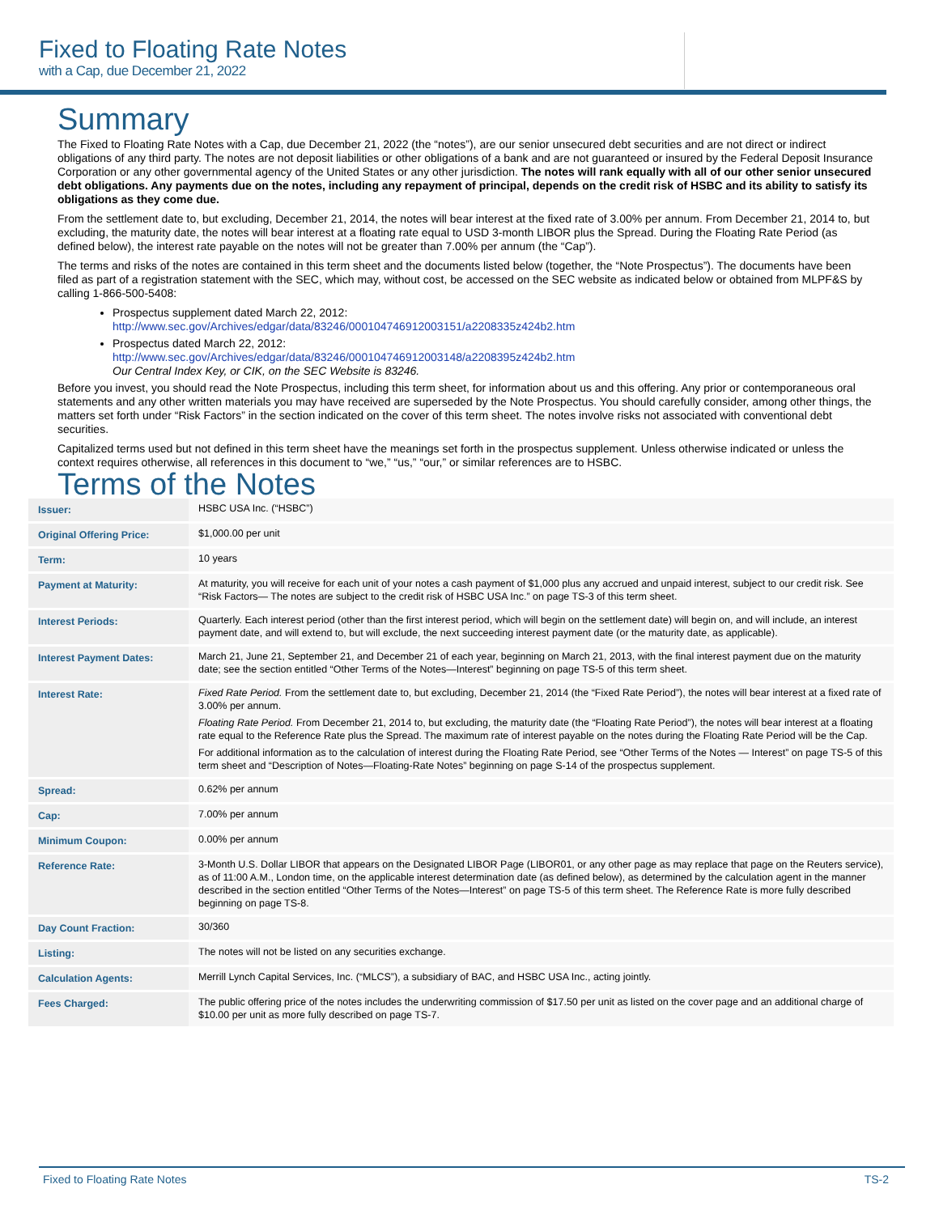Fixed to Floating Rate Notes
with a Cap, due December 21, 2022
Summary
The Fixed to Floating Rate Notes with a Cap, due December 21, 2022 (the “notes”), are our senior unsecured debt securities and are not direct or indirect obligations of any third party. The notes are not deposit liabilities or other obligations of a bank and are not guaranteed or insured by the Federal Deposit Insurance Corporation or any other governmental agency of the United States or any other jurisdiction. The notes will rank equally with all of our other senior unsecured debt obligations. Any payments due on the notes, including any repayment of principal, depends on the credit risk of HSBC and its ability to satisfy its obligations as they come due.
From the settlement date to, but excluding, December 21, 2014, the notes will bear interest at the fixed rate of 3.00% per annum. From December 21, 2014 to, but excluding, the maturity date, the notes will bear interest at a floating rate equal to USD 3-month LIBOR plus the Spread. During the Floating Rate Period (as defined below), the interest rate payable on the notes will not be greater than 7.00% per annum (the “Cap”).
The terms and risks of the notes are contained in this term sheet and the documents listed below (together, the “Note Prospectus”). The documents have been filed as part of a registration statement with the SEC, which may, without cost, be accessed on the SEC website as indicated below or obtained from MLPF&S by calling 1-866-500-5408:
Prospectus supplement dated March 22, 2012:
http://www.sec.gov/Archives/edgar/data/83246/000104746912003151/a2208335z424b2.htm
Prospectus dated March 22, 2012:
http://www.sec.gov/Archives/edgar/data/83246/000104746912003148/a2208395z424b2.htm
Our Central Index Key, or CIK, on the SEC Website is 83246.
Before you invest, you should read the Note Prospectus, including this term sheet, for information about us and this offering. Any prior or contemporaneous oral statements and any other written materials you may have received are superseded by the Note Prospectus. You should carefully consider, among other things, the matters set forth under “Risk Factors” in the section indicated on the cover of this term sheet. The notes involve risks not associated with conventional debt securities.
Capitalized terms used but not defined in this term sheet have the meanings set forth in the prospectus supplement. Unless otherwise indicated or unless the context requires otherwise, all references in this document to “we,” “us,” “our,” or similar references are to HSBC.
Terms of the Notes
| Issuer: | HSBC USA Inc. (“HSBC”) |
| Original Offering Price: | $1,000.00 per unit |
| Term: | 10 years |
| Payment at Maturity: | At maturity, you will receive for each unit of your notes a cash payment of $1,000 plus any accrued and unpaid interest, subject to our credit risk. See “Risk Factors— The notes are subject to the credit risk of HSBC USA Inc.” on page TS-3 of this term sheet. |
| Interest Periods: | Quarterly. Each interest period (other than the first interest period, which will begin on the settlement date) will begin on, and will include, an interest payment date, and will extend to, but will exclude, the next succeeding interest payment date (or the maturity date, as applicable). |
| Interest Payment Dates: | March 21, June 21, September 21, and December 21 of each year, beginning on March 21, 2013, with the final interest payment due on the maturity date; see the section entitled “Other Terms of the Notes—Interest” beginning on page TS-5 of this term sheet. |
| Interest Rate: | Fixed Rate Period. From the settlement date to, but excluding, December 21, 2014 (the “Fixed Rate Period”), the notes will bear interest at a fixed rate of 3.00% per annum. Floating Rate Period. From December 21, 2014 to, but excluding, the maturity date (the “Floating Rate Period”), the notes will bear interest at a floating rate equal to the Reference Rate plus the Spread. The maximum rate of interest payable on the notes during the Floating Rate Period will be the Cap. For additional information as to the calculation of interest during the Floating Rate Period, see “Other Terms of the Notes — Interest” on page TS-5 of this term sheet and “Description of Notes—Floating-Rate Notes” beginning on page S-14 of the prospectus supplement. |
| Spread: | 0.62% per annum |
| Cap: | 7.00% per annum |
| Minimum Coupon: | 0.00% per annum |
| Reference Rate: | 3-Month U.S. Dollar LIBOR that appears on the Designated LIBOR Page (LIBOR01, or any other page as may replace that page on the Reuters service), as of 11:00 A.M., London time, on the applicable interest determination date (as defined below), as determined by the calculation agent in the manner described in the section entitled “Other Terms of the Notes—Interest” on page TS-5 of this term sheet. The Reference Rate is more fully described beginning on page TS-8. |
| Day Count Fraction: | 30/360 |
| Listing: | The notes will not be listed on any securities exchange. |
| Calculation Agents: | Merrill Lynch Capital Services, Inc. (“MLCS”), a subsidiary of BAC, and HSBC USA Inc., acting jointly. |
| Fees Charged: | The public offering price of the notes includes the underwriting commission of $17.50 per unit as listed on the cover page and an additional charge of $10.00 per unit as more fully described on page TS-7. |
Fixed to Floating Rate Notes TS-2